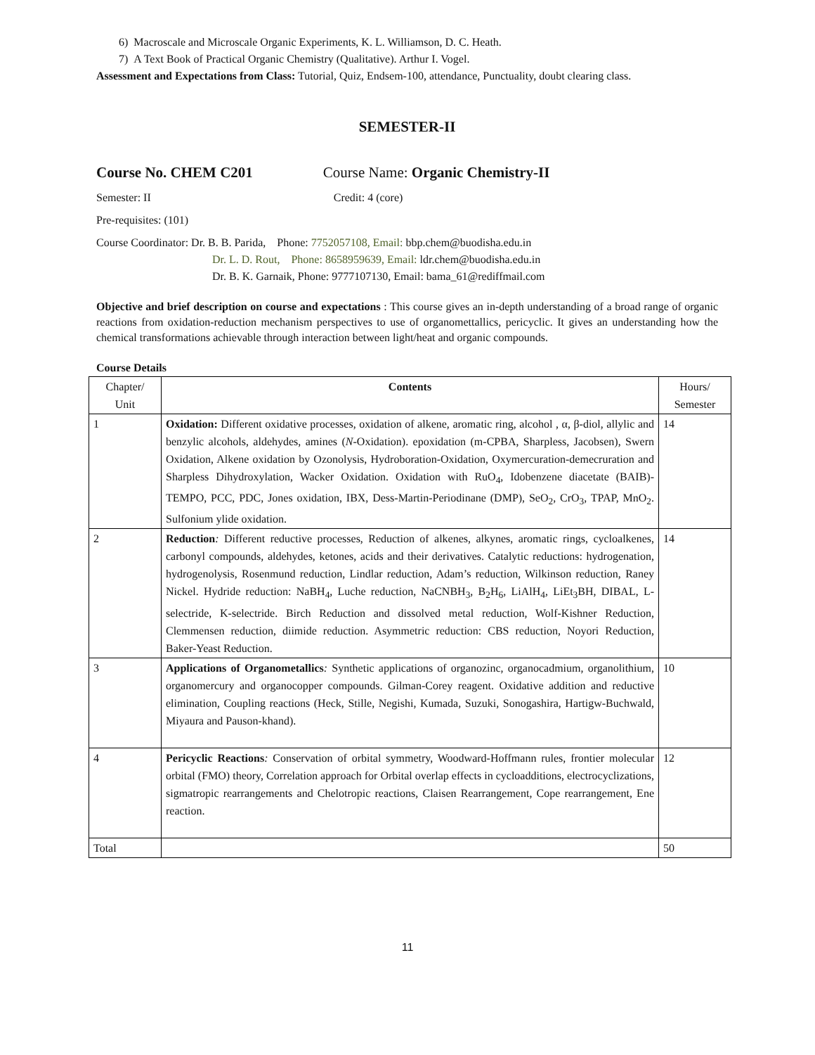6) Macroscale and Microscale Organic Experiments, K. L. Williamson, D. C. Heath.
7) A Text Book of Practical Organic Chemistry (Qualitative). Arthur I. Vogel.
Assessment and Expectations from Class: Tutorial, Quiz, Endsem-100, attendance, Punctuality, doubt clearing class.
SEMESTER-II
Course No. CHEM C201 Course Name: Organic Chemistry-II
Semester: II Credit: 4 (core)
Pre-requisites: (101)
Course Coordinator: Dr. B. B. Parida, Phone: 7752057108, Email: bbp.chem@buodisha.edu.in
Dr. L. D. Rout, Phone: 8658959639, Email: ldr.chem@buodisha.edu.in
Dr. B. K. Garnaik, Phone: 9777107130, Email: bama_61@rediffmail.com
Objective and brief description on course and expectations : This course gives an in-depth understanding of a broad range of organic reactions from oxidation-reduction mechanism perspectives to use of organomettallics, pericyclic. It gives an understanding how the chemical transformations achievable through interaction between light/heat and organic compounds.
Course Details
| Chapter/ Unit | Contents | Hours/ Semester |
| --- | --- | --- |
| 1 | Oxidation: Different oxidative processes, oxidation of alkene, aromatic ring, alcohol , α, β-diol, allylic and benzylic alcohols, aldehydes, amines ( N -Oxidation). epoxidation (m-CPBA, Sharpless, Jacobsen), Swern Oxidation, Alkene oxidation by Ozonolysis, Hydroboration-Oxidation, Oxymercuration-demecruration and Sharpless Dihydroxylation, Wacker Oxidation. Oxidation with RuO<sub>4</sub>, Idobenzene diacetate (BAIB)-TEMPO, PCC, PDC, Jones oxidation, IBX, Dess-Martin-Periodinane (DMP), SeO<sub>2</sub>, CrO<sub>3</sub>, TPAP, MnO<sub>2</sub>. Sulfonium ylide oxidation. | 14 |
| 2 | Reduction : Different reductive processes, Reduction of alkenes, alkynes, aromatic rings, cycloalkenes, carbonyl compounds, aldehydes, ketones, acids and their derivatives. Catalytic reductions: hydrogenation, hydrogenolysis, Rosenmund reduction, Lindlar reduction, Adam’s reduction, Wilkinson reduction, Raney Nickel. Hydride reduction: NaBH<sub>4</sub>, Luche reduction, NaCNBH<sub>3</sub>, B<sub>2</sub>H<sub>6</sub>, LiAlH<sub>4</sub>, LiEt<sub>3</sub>BH, DIBAL, L-selectride, K-selectride. Birch Reduction and dissolved metal reduction, Wolf-Kishner Reduction, Clemmensen reduction, diimide reduction. Asymmetric reduction: CBS reduction, Noyori Reduction, Baker-Yeast Reduction. | 14 |
| 3 | Applications of Organometallics : Synthetic applications of organozinc, organocadmium, organolithium, organomercury and organocopper compounds. Gilman-Corey reagent. Oxidative addition and reductive elimination, Coupling reactions (Heck, Stille, Negishi, Kumada, Suzuki, Sonogashira, Hartigw-Buchwald, Miyaura and Pauson-khand). | 10 |
| 4 | Pericyclic Reactions : Conservation of orbital symmetry, Woodward-Hoffmann rules, frontier molecular orbital (FMO) theory, Correlation approach for Orbital overlap effects in cycloadditions, electrocyclizations, sigmatropic rearrangements and Chelotropic reactions, Claisen Rearrangement, Cope rearrangement, Ene reaction. | 12 |
| Total | | 50 |
11